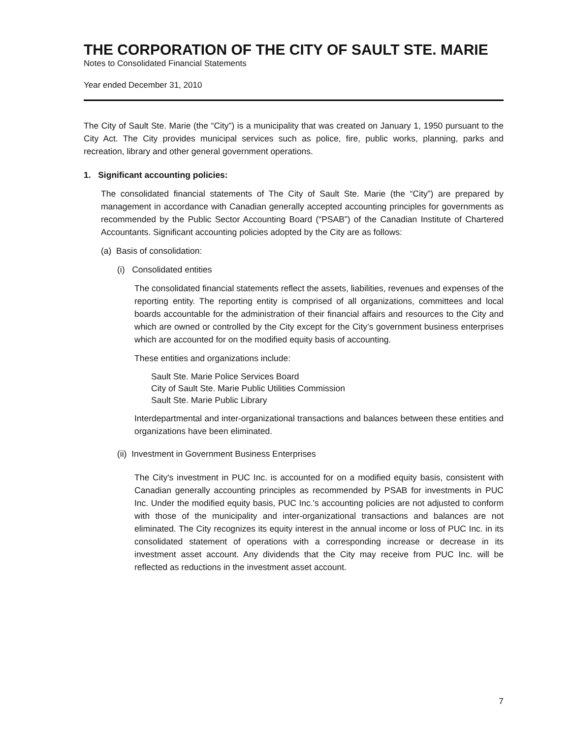THE CORPORATION OF THE CITY OF SAULT STE. MARIE
Notes to Consolidated Financial Statements
Year ended December 31, 2010
The City of Sault Ste. Marie (the “City”) is a municipality that was created on January 1, 1950 pursuant to the City Act. The City provides municipal services such as police, fire, public works, planning, parks and recreation, library and other general government operations.
1. Significant accounting policies:
The consolidated financial statements of The City of Sault Ste. Marie (the “City”) are prepared by management in accordance with Canadian generally accepted accounting principles for governments as recommended by the Public Sector Accounting Board (“PSAB”) of the Canadian Institute of Chartered Accountants. Significant accounting policies adopted by the City are as follows:
(a) Basis of consolidation:
(i) Consolidated entities
The consolidated financial statements reflect the assets, liabilities, revenues and expenses of the reporting entity. The reporting entity is comprised of all organizations, committees and local boards accountable for the administration of their financial affairs and resources to the City and which are owned or controlled by the City except for the City’s government business enterprises which are accounted for on the modified equity basis of accounting.
These entities and organizations include:
Sault Ste. Marie Police Services Board
City of Sault Ste. Marie Public Utilities Commission
Sault Ste. Marie Public Library
Interdepartmental and inter-organizational transactions and balances between these entities and organizations have been eliminated.
(ii) Investment in Government Business Enterprises
The City's investment in PUC Inc. is accounted for on a modified equity basis, consistent with Canadian generally accounting principles as recommended by PSAB for investments in PUC Inc. Under the modified equity basis, PUC Inc.'s accounting policies are not adjusted to conform with those of the municipality and inter-organizational transactions and balances are not eliminated. The City recognizes its equity interest in the annual income or loss of PUC Inc. in its consolidated statement of operations with a corresponding increase or decrease in its investment asset account. Any dividends that the City may receive from PUC Inc. will be reflected as reductions in the investment asset account.
7